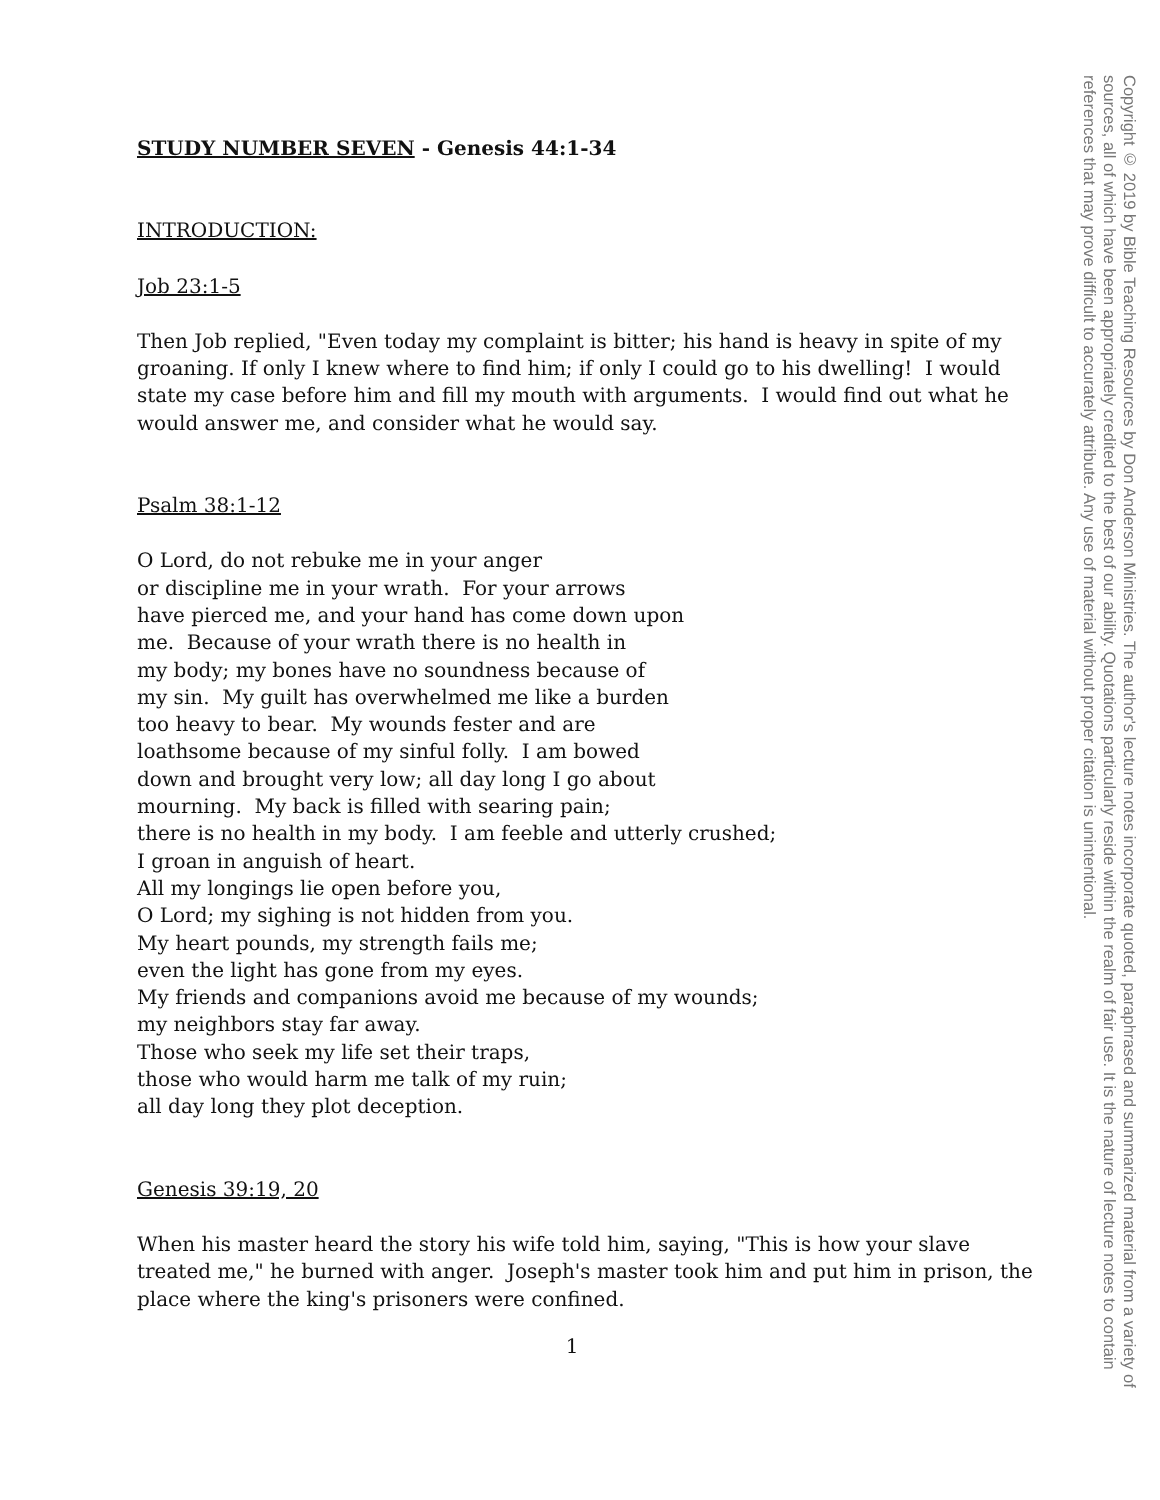STUDY NUMBER SEVEN - Genesis 44:1-34
INTRODUCTION:
Job 23:1-5
Then Job replied, "Even today my complaint is bitter; his hand is heavy in spite of my groaning. If only I knew where to find him; if only I could go to his dwelling! I would state my case before him and fill my mouth with arguments. I would find out what he would answer me, and consider what he would say.
Psalm 38:1-12
O Lord, do not rebuke me in your anger
or discipline me in your wrath. For your arrows
have pierced me, and your hand has come down upon
me. Because of your wrath there is no health in
my body; my bones have no soundness because of
my sin. My guilt has overwhelmed me like a burden
too heavy to bear. My wounds fester and are
loathsome because of my sinful folly. I am bowed
down and brought very low; all day long I go about
mourning. My back is filled with searing pain;
there is no health in my body. I am feeble and utterly crushed;
I groan in anguish of heart.
All my longings lie open before you,
O Lord; my sighing is not hidden from you.
My heart pounds, my strength fails me;
even the light has gone from my eyes.
My friends and companions avoid me because of my wounds;
my neighbors stay far away.
Those who seek my life set their traps,
those who would harm me talk of my ruin;
all day long they plot deception.
Genesis 39:19, 20
When his master heard the story his wife told him, saying, "This is how your slave treated me," he burned with anger. Joseph's master took him and put him in prison, the place where the king's prisoners were confined.
1
Copyright © 2019 by Bible Teaching Resources by Don Anderson Ministries. The author's lecture notes incorporate quoted, paraphrased and summarized material from a variety of sources, all of which have been appropriately credited to the best of our ability. Quotations particularly reside within the realm of fair use. It is the nature of lecture notes to contain references that may prove difficult to accurately attribute. Any use of material without proper citation is unintentional.